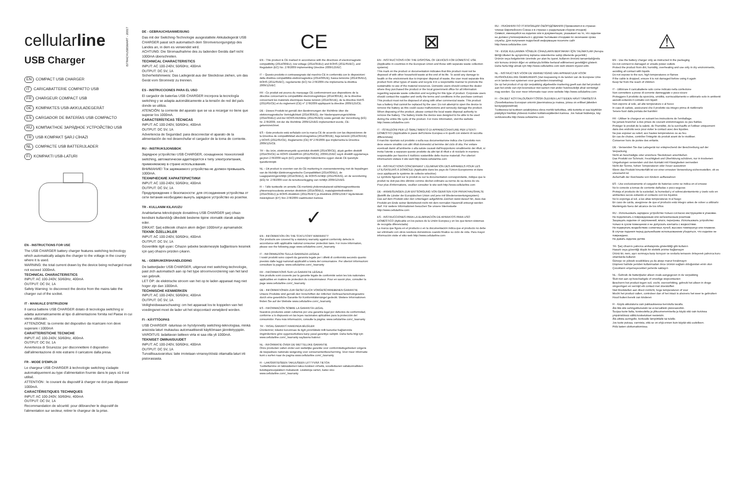cellularline
USB Charger
EN COMPACT USB CHARGER
IT CARICABATTERIE COMPATTO USB
FR CHARGEUR COMPACT USB
DE KOMPAKTES USB-AKKULADEGERÄT
ES CARGADOR DE BATERÍAS USB COMPACTO
RU КОМПАКТНОЕ ЗАРЯДНОЕ УСТРОЙСТВО USB
TR USB KOMPAKT ŞARJ CİHAZI
NL COMPACTE USB BATTERIJLADER
FI KOMPAKTI USB-LATURI
EN - INSTRUCTIONS FOR USE
The USB CHARGER battery charger features switching technology which automatically adapts the charger to the voltage in the country where it is used.
WARNING: the total current drawn by the device being recharged must not exceed 1000mA.
TECHNICAL CHARACTERISTICS
INPUT: AC 100-240V, 50/60Hz, 400mA
OUTPUT: DC 5V, 1A
Safety Warning: to disconnect the device from the mains take the charger out of the socket.
IT - MANUALE D'ISTRUZIONI
Il carica batterie USB CHARGER dotato di tecnologia switching si adatta automaticamente al tipo di alimentazione fornita nel Paese in cui viene utilizzato.
ATTENZIONE: la corrente del dispositivo da ricaricare non deve superare i 1000mA
CARATTERISTICHE TECNICHE
INPUT: AC 100-240V, 50/60Hz, 400mA
OUTPUT: DC 5V, 1A
Avvertenza di Sicurezza: per disconnettere il dispositivo dall'alimentazione di rete estrarre il caricatore dalla presa.
FR - MODE D'EMPLOI
Le chargeur USB CHARGER à technologie switching s'adapte automatiquement au type d'alimentation fournie dans le pays où il est utilisé.
ATTENTION : le courant du dispositif à charger ne doit pas dépasser 1000mA.
CARACTÉRISTIQUES TECHNIQUES
INPUT: AC 100-240V, 50/60Hz, 400mA
OUTPUT: DC 5V, 1A
Recommandation de sécurité: pour débrancher le dispositif de l'alimentation sur secteur, retirer le chargeur de la prise.
ISTRACHUSBSMART - 2001T
DE - GEBRAUCHSANWEISUNG
Das mit der Switching-Technologie ausgestattete Akkuladegerät USB CHARGER passt sich automatisch dem Stromversorgungstyp des Landes an, in dem es verwendet wird.
ACHTUNG: Die Stromaufnahme des zu ladenden Geräts darf nicht 1000mA überschreiten.
TECHNICAL CHARACTERISTICS
INPUT: AC 100-240V, 50/60Hz, 400mA
OUTPUT: DC 5V, 1A
Sicherheitshinweis: Das Ladegerät aus der Steckdose ziehen, um das Gerät vom Stromnetz zu trennen.
ES - INSTRUCCIONES PARA EL USO
El cargador de baterías USB CHARGER incorpora la tecnología switching y se adapta automáticamente a la tensión de red del país donde se utiliza.
ATENCIÓN: la corriente del aparato que se va a recargar no tiene que superar los 1000mA.
CARACTERÍSTICAS TÉCNICAS
INPUT: AC 100-240V, 50/60Hz, 400mA
OUTPUT: DC 5V, 1A
Advertencia de Seguridad: para desconectar el aparato de la alimentación de red desenchufar el cargador de la toma de corriente.
RU - INSTRUKSJONSBOK
Зарядное устройство USB CHARGER, оснащенное технологией switching, автоматически адаптируется к типу электропитания, применяемому в стране использования.
ВНИМАНИЕ! Ток заряжаемого устройства не должен превышать 1000mA.
ТЕХНИЧЕСКИЕ ХАРАКТЕРИСТИКИ
INPUT: AC 100-240V, 50/60Hz, 400mA
OUTPUT: DC 5V, 1A
Предупреждение о безопасности: для отсоединения устройства от сети питания необходимо вынуть зарядное устройство из розетки.
TR - KULLANIM KILAVUZU
Anahtarlama teknolojisiyle donatılmış USB CHARGER şarj cihazı kendisini kullanıldığı ülkedeki besleme tipine otomatik olarak adapte eder.
DİKKAT: Şarj edilecek cihazın akım değeri 1000mA'yı aşmamalıdır.
TEKNİK ÖZELLİKLER
INPUT: AC 100-240V, 50/60Hz, 400mA
OUTPUT: DC 5V, 1A
Güvenlikle ilgili uyarı: Cihazın şebeke beslemesiyle bağlantısını kesmek için şarj cihazını prizden çıkarın.
NL - GEBRUIKERSHANDLEIDING
De batterijlader USB CHARGER, uitgerust met switching-technologie, past zich automatisch aan op het type stroomvoorziening van het land van gebruik.
LET OP: de elektrische stroom van het op te laden apparaat mag niet hoger zijn dan 1000mA.
TECHNISCHE KENMERKEN
INPUT: AC 100-240V, 50/60Hz, 400mA
OUTPUT: DC 5V, 1A
Veiligheidswaarschuwing: om het apparaat los te koppelen van het voedingsnet moet de lader uit het stopcontact verwijderd worden.
FI - KÄYTTÖOPAS
USB CHARGER -laturissa on hyödynnetty switching-teknologiaa, minkä ansiosta laturi mukautuu automaattisesti käyttömaan jännitetyyppiin.
VAROITUS: ladattavan laitteen virta ei saa olla yli 1000mA.
TEKNISET OMINAISUUDET
INPUT: AC 100-240V, 50/60Hz, 400mA
OUTPUT: DC 5V, 1A
Turvallisuusvaroitus: laite irrotetaan virransyötöstä ottamalla laturi irti pistorasiasta.
CE
EN - This product is CE marked in accordance with the directives of electromagnetic compatibility (2014/30/EU), low voltage (2014/35/EU) and ROHS (2011/65/EC), and Regulation (EC) No. 278/2009 implementing Directive 2009/125/EC.
IT – Questo prodotto è contrassegnato dal marchio CE in conformità con le disposizioni della direttiva compatibilità elettromagnetica (2014/30/UE), bassa tensione (2014/35/EU), ROHS (2011/65/EC), regolamento (EC) No 278/2009 che implementa la direttiva 2009/125/EC.
FR - Ce produit est pourvu du marquage CE conformément aux dispositions de la directive concernant la compatibilité électromagnétique (2014/30/UE), de la directive concernant les matériels électriques basse tension (2014/35/UE), de la directive RoHS (2011/65/CE) et du règlement (CE) n° 278/2009 appliquant la directive 2009/125/CE.
DE - Dieses Produkt ist gemäß den Bestimmungen der Richtlinie über die elektromagnetische Verträglichkeit (2014/30/EG), der Niederspannungsrichtlinie (2014/35/EU) und der ROHS-Richtlinie (2011/65/EG) sowie gemäß der Verordnung (EG) Nr. 278/2009, mit der die Richtlinie 2009/125/EG implementiert wurde, CE-gekennzeichnet.
ES – Este producto está señalado con la marca CE de acuerdo con las disposiciones de la Directiva de compatibilidad electromagnética (2014/30/UE), baja tensión (2014/35/UE) y ROHS (2011/65/CE), Reglamento (CE) Nº 278/2009 que implementa la Directiva 2009/125/CE.
TR – Bu ürün, elektromanyetik uyumluluk direktifi (2014/30/CE), alçak gerilim direktifi (2014/35/CE) ve ROHS Direktifi'nin (2011/65/CE), 2009/125/EC sayılı direktifi uygulamaya geçiren 278/2009 sayılı (EC) yönetmeliğin hükümlerine uygun olarak CE işaretiyle işaretlenmiştir.
NL – Dit product is voorzien van de CE-markering in overeenstemming met de bepalingen van de Richtlijn Elektromagnetische Compatibiliteit (2014/30/EU), de Laagspanningsrichtlijn (2014/35/EU), de ROHS-richtlijn (2011/65/EG), en de verordening (EG) Nr. 278/2009 voor de tenuitvoerlegging van richtlijn 2009/125/EG.
FI – Tälle tuotteelle on annettu CE-merkintä yhdenmukaisesti sähkömagneettisesta yhteensopivuudesta annetun direktiivin (2014/30/EU), matalajännitedirektiivin (2014/35/EU) ja ROHS-direktiivin (2011/65/EY) ja direktiiviä 2009/125/EY täydentävän määräyksen (EY) Nro 278/2009 vaatimusten kanssa.
✓
EN - INFORMATION ON THE STATUTORY WARRANTY
Our products are covered by a statutory warranty against conformity defects in accordance with applicable national consumer protection laws. For more information, please see the following page www.cellularline.com/_/warranty
IT - INFORMAZIONI SULLA GARANZIA LEGALE
I nostri prodotti sono coperti da garanzia legale per i difetti di conformità secondo quanto previsto dalle leggi nazionali applicabili a tutela del consumatore. Per ulteriori informazioni consultare la pagina: www.cellularline.com/_/warranty
FR - INFORMATIONS SUR LA GARANTIE LÉGALE
Nos produits sont couverts par la garantie légale de conformité selon les lois nationales applicables en matière de protection du consommateur. Pour en savoir plus, consulter la page www.cellularline.com/_/warranty
DE - INFORMATIONEN ZUR GESETZLICH VORGESCHRIEBENEN GARANTIE
Unsere Produkte sind gemäß den Vorschriften der örtlichen Verbraucherschutzgesetze durch eine gesetzliche Garantie für Konformitätsmängel gedeckt. Weitere Informationen finden Sie auf der Website www.cellularline.com/_/warranty
ES - INFORMACIÓN SOBRE LA GARANTÍA LEGAL
Nuestros productos están cubiertos por una garantía legal por defectos de conformidad, conforme a lo dispuesto en las leyes nacionales aplicables para la protección del consumidor. Para más información, consulte la página: www.cellularline.com/_/warranty
TR - YASAL GARANTİ HAKKINDA BİLGİLER
Ürünlerimiz; tüketici korunması ile ilgili yürürlükteki milli kanunlar bağlamında öngörülenlere göre uygunsuzluklara karşı yasal garantiye sahiptir. Daha fazla bilgi için www.cellularline.com/_/warranty sayfasına bakınız.
NL - INFORMATIE OVER DE WETTELIJKE GARANTIE
Onze producten vallen onder een wettelijke garantie voor conformiteitsgebreken volgens de toepasbare nationale wetgeving voor consumentenbescherming. Voor meer informatie kunt u surfen naar de pagina www.cellularline.com/_/warranty
FI - LAKISÄÄTEISEEN TAKUUSEEN LIITTYVÄÄ TIETOA
Tuotteillamme on lakisääteinen takuu koskien virheitä, sovellettavien valtakunnallisten kuluttajansuojalakien mukaisesti. Lisätietoja varten, katso sivu www.cellularline.com/_/warranty
⊠
EN - INSTRUCTIONS FOR THE DISPOSAL OF DEVICES FOR DOMESTIC USE (Applicable in countries in the European Union and those with separate waste collection systems)
This mark on the product or documentation indicates that this product must not be disposed of with other household waste at the end of its life. To avoid any damage to health or the environment due to improper disposal of waste, the user must separate this product from other types of waste and recycle it in a responsible manner to promote the sustainable re-use of the material resources. Domestic users should contact the dealer where they purchased the product or the local government office for all information regarding separate waste collection and recycling for this type of product. Corporate users should contact the supplier and verify the terms and conditions in the purchase contract. This product must not be disposed of along with other commercial waste. This product has a battery that cannot be replaced by the user. Do not attempt to open the device to remove the battery as this could cause malfunctions and seriously damage the product. When disposing of the product, please contact the local waste disposal authority to remove the battery. The battery inside the device was designed to be able to be used during the entire life cycle of the product. For more information, visit the website http://www.cellularline.com
IT - ISTRUZIONI PER LO SMALTIMENTO DI APPARECCHIATURE PER UTENTI DOMESTICI (Applicabile in paesi dell'Unione Europea e in quelli con sistemi di raccolta differenziata)
Il marchio riportato sul prodotto o sulla sua documentazione indica che il prodotto non deve essere smaltito con altri rifiuti domestici al termine del ciclo di vita. Per evitare eventuali danni all'ambiente o alla salute causati dall'inopportuno smaltimento dei rifiuti, si invita l'utente a separare questo prodotto da altri tipi di rifiuti e di riciclarlo in maniera responsabile per favorire il riutilizzo sostenibile delle risorse materiali. Per ulteriori informazioni visitare il sito web http://www.cellularline.com
FR - INSTRUCTIONS CONCERNANT L'ÉLIMINATION DES APPAREILS POUR LES UTILISATEURS À DOMICILE (Applicable dans les pays de l'Union Européenne et dans ceux appliquant le système de collecte sélective)
Le symbole figurant sur le produit ou sur la documentation correspondante, indique que le produit ne doit pas être éliminé comme déchet ordinaire au terme de sa durée de vie. Pour plus d'informations, veuillez consulter le site web http://www.cellularline.com
DE - ANWEISUNGEN ZUR ENTSORGUNG VON GERÄTEN FÜR PRIVATHAUSHALTE (Betrifft die Länder der Europäischen Union und jene mit Wiederverwertungssystem)
Das auf dem Produkt oder den Unterlagen aufgeführte Zeichen weist darauf hin, dass das Produkt am Ende seiner Betriebszeit nicht mit dem normalen Hausmüll entsorgt werden darf. Für weitere Informationen besuchen Sie unsere Internetseite http://www.cellularline.com
ES - INSTRUCCIONES PARA LA ELIMINACIÓN DE APARATOS PARA USO DOMÉSTICO (Aplicable en los países de la Unión Europea y en los que tienen sistemas de recogida diferenciada)
La marca que figura en el producto o en la documentación indica que el producto no debe ser eliminado con otros residuos domésticos cuando finalice su ciclo de vida. Para mayor información visite el sitio web http://www.cellularline.com
RU - УКАЗАНИЯ ПО УТИЛИЗАЦИИ ОБОРУДОВАНИЯ (Применяются в странах-членах Европейского Союза и в странах с раздельным сбором отходов)
Символ, имеющийся на изделии или в документации, указывает на то, что изделие не должно утилизироваться с другими бытовыми отходами по окончании срока службы. Для получения подробной информации посетите сайт http://www.cellularline.com
TR - EVDE KULLANIMA YÖNELİK CİHAZLARIN BERTARAFI İÇİN TALİMATLAR (Avrupa Birliği ülkeleri ile ayrıştırılmış toplama sistemlerine sahip ülkelerde geçerlidir)
Ürünün veya belgelerinin üzerinde yer alan bu işaret, kullanım ömrünü tamamladığında söz konusu ürünün diğer ev atıklarıyla birlikte bertaraf edilmemesi gerektiğini gösterir. Daha fazla bilgi almak için http://www.cellularline.com web sitesini ziyaret edin.
NL - INSTRUCTIES VOOR DE VERNIETIGING VAN APPARATUUR VOOR HUISHOUDELIJKE GEBRUIKERS (Van toepassing in de landen van de Europese Unie en in landen met systemen voor gescheiden inzameling)
De op het product of op zijn verpakking afgebeelde markering geeft aan dat het product aan het einde van zijn levensduur niet samen met ander huishoudelijk afval vernietigd mag worden. Ga voor meer informatie naar onze website http://www.cellularline.com
FI - OHJEET KOTITALOUSKÄYTÖSSÄ OLEVIEN LAITTEIDEN HÄVITTÄMISESTÄ (Sovellettavissa Euroopan unionin jäsenmaissa ja maissa, joissa on erilliset jätteiden keräysjärjestelmät)
Tuotteessa tai tuotteen asiakirjoissa oleva merkki tarkoittaa, että tuotetta ei saa käyttöiän päätyttyä hävittää yhdessä muiden kotitalousjätteiden kanssa. Jos haluat lisätietoja, käy verkkosivuilla http://www.cellularline.com
⚠
EN - Use the battery charger only as instructed in the packaging
Do not connect to damaged or unsafe power outlets
Protect the product from dirt, humidity, overheating and use only in dry environments, avoiding all contact with liquids
Do not expose to the sun, high temperatures or flames
If the cable is dropped, ensure it is not damaged before using it again
Keep far from the reach of children
IT - Utilizzare il caricabatterie solo come indicato nella confezione
Non connettere a prese di corrente danneggiate o poco sicure
Proteggere il prodotto da sporcizia, umidità, surriscaldamento e utilizzarlo solo in ambienti asciutti evitando il contatto con liquidi
Non esporre al sole, ad alte temperature o al fuoco
In caso di cadute, assicurarsi che il prodotto sia integro prima di riutilizzarlo
Tenere fuori dalla portata dei bambini
FR - Utiliser le chargeur en suivant les instructions de l'emballage.
Ne jamais brancher à des prises de courant endommagées ou peu fiables.
Protéger le produit de la saleté, de l'humidité, de la surchauffe et l'utiliser uniquement dans des endroits secs pour éviter le contact avec des liquides.
Ne pas exposer au soleil, aux hautes températures ou au feu.
En cas de chutes, contrôler l'intégrité du produit avant de le réutiliser.
Conserver hors de portée des enfants.
DE - Verwenden Sie das Ladegerät nur entsprechend der Beschreibung auf der Verpackung
Nicht an beschädigte oder unsichere Steckdosen anschließen
Das Produkt vor Schmutz, Feuchtigkeit und Überhitzung schützen, nur in trockenen Umgebungen verwenden und den Kontakt mit Flüssigkeiten vermeiden
Nicht der Sonne, hohen Temperaturen oder Feuer aussetzen
Wenn das Produkt hinunterfällt ist vor einer erneuten Verwendung sicherzustellen, ob es unversehrt ist
Außerhalb der Reichweite von Kindern aufbewahren
ES - Use exclusivamente el cargador de baterías como se indica en el envase
No lo conecte a tomas de corriente dañadas o poco seguras
Proteja el producto de la suciedad, la humedad y el sobrecalentamiento y úselo solo en ambientes secos evitando el contacto con los líquidos
No lo exponga al sol, a las altas temperaturas ni al fuego
En caso de caída, asegúrese de que el producto está íntegro antes de volver a utilizarlo
Manténgalo fuera del alcance de los niños
RU - Использовать зарядное устройство только согласно инструкциям в упаковке.
Не подключать к поврежденным или небезопасным розеткам.
Защищать изделие от загрязнений, влаги, перегрева. Использовать устройство только в сухом помещении и не допускать контакта с жидкостями.
Не подвергать воздействию солнечных лучей, высоких температур или пламени.
В случае падения перед дальнейшим использованием убедиться, что изделие не повреждено.
Не давать изделие детям.
TR- Şarj cihazını yalnızca ambalajında gösterildiği gibi kullanın
Hasarlı veya güvenliği düşük bir elektrik prizine bağlamayın
Ürünü kir, nem, aşırı ısınmaya karşı koruyun ve sıvılarla temasını önleyerek yalnızca kuru ortamlarda kullanın
Güneşe ve yüksek sıcaklıklara ya da ateşe maruz bırakmayın
Düşmesi halinde yeniden kullanmadan önce ürünün sağlam olduğundan emin olun
Çocukların erişemeyecekleri yerlerde saklayın
NL - Gebruik de batterijlader alleen zoals aangegeven in de verpakking
Sluit niet aan op beschadigde of onveilige stopcontacten
Bescherm het product tegen vuil, vocht, oververhitting, gebruik het alleen in droge omgevingen en vermijd elk contact met vloeistoffen
Niet blootstellen aan direct zonlicht, hoge temperaturen of vuur
Mocht het product vallen, controleer dan of het intact is alvorens het weer te gebruiken
Houd buiten bereik van kinderen
FI - Käytä akkulaturia vain pakkauksessa kerrotulla tavalla.
Älä liitä sitä vahingoittuneisiin tai ei-turvallisiin pistorasioihin.
Suojaa tuote lialta, kosteudelta ja ylikuumenemiselta ja käytä sitä vain kuivissa ympäristöissä välttä kosketukset nesteisiin.
Älä altista auringolle, korkealle lämpötilalle tai tulelle.
Jos tuote putoaa, varmista, että se on ehjä ennen kuin käytät sitä uudelleen.
Pidä lasten ulottumattomissa.